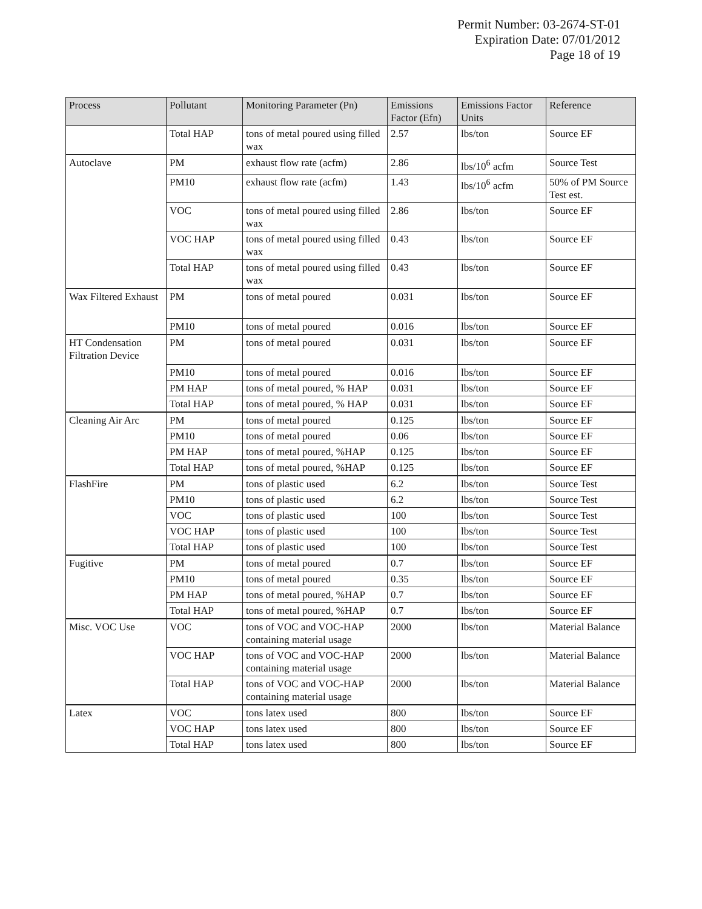Permit Number: 03-2674-ST-01
Expiration Date: 07/01/2012
Page 18 of 19
| Process | Pollutant | Monitoring Parameter (Pn) | Emissions Factor (Efn) | Emissions Factor Units | Reference |
| --- | --- | --- | --- | --- | --- |
| | Total HAP | tons of metal poured using filled wax | 2.57 | lbs/ton | Source EF |
| Autoclave | PM | exhaust flow rate (acfm) | 2.86 | lbs/10<sup>6</sup> acfm | Source Test |
| | PM10 | exhaust flow rate (acfm) | 1.43 | lbs/10<sup>6</sup> acfm | 50% of PM Source Test est. |
| | VOC | tons of metal poured using filled wax | 2.86 | lbs/ton | Source EF |
| | VOC HAP | tons of metal poured using filled wax | 0.43 | lbs/ton | Source EF |
| | Total HAP | tons of metal poured using filled wax | 0.43 | lbs/ton | Source EF |
| Wax Filtered Exhaust | PM | tons of metal poured | 0.031 | lbs/ton | Source EF |
| | PM10 | tons of metal poured | 0.016 | lbs/ton | Source EF |
| HT Condensation Filtration Device | PM | tons of metal poured | 0.031 | lbs/ton | Source EF |
| | PM10 | tons of metal poured | 0.016 | lbs/ton | Source EF |
| | PM HAP | tons of metal poured, % HAP | 0.031 | lbs/ton | Source EF |
| | Total HAP | tons of metal poured, % HAP | 0.031 | lbs/ton | Source EF |
| Cleaning Air Arc | PM | tons of metal poured | 0.125 | lbs/ton | Source EF |
| | PM10 | tons of metal poured | 0.06 | lbs/ton | Source EF |
| | PM HAP | tons of metal poured, %HAP | 0.125 | lbs/ton | Source EF |
| | Total HAP | tons of metal poured, %HAP | 0.125 | lbs/ton | Source EF |
| FlashFire | PM | tons of plastic used | 6.2 | lbs/ton | Source Test |
| | PM10 | tons of plastic used | 6.2 | lbs/ton | Source Test |
| | VOC | tons of plastic used | 100 | lbs/ton | Source Test |
| | VOC HAP | tons of plastic used | 100 | lbs/ton | Source Test |
| | Total HAP | tons of plastic used | 100 | lbs/ton | Source Test |
| Fugitive | PM | tons of metal poured | 0.7 | lbs/ton | Source EF |
| | PM10 | tons of metal poured | 0.35 | lbs/ton | Source EF |
| | PM HAP | tons of metal poured, %HAP | 0.7 | lbs/ton | Source EF |
| | Total HAP | tons of metal poured, %HAP | 0.7 | lbs/ton | Source EF |
| Misc. VOC Use | VOC | tons of VOC and VOC-HAP containing material usage | 2000 | lbs/ton | Material Balance |
| | VOC HAP | tons of VOC and VOC-HAP containing material usage | 2000 | lbs/ton | Material Balance |
| | Total HAP | tons of VOC and VOC-HAP containing material usage | 2000 | lbs/ton | Material Balance |
| Latex | VOC | tons latex used | 800 | lbs/ton | Source EF |
| | VOC HAP | tons latex used | 800 | lbs/ton | Source EF |
| | Total HAP | tons latex used | 800 | lbs/ton | Source EF |